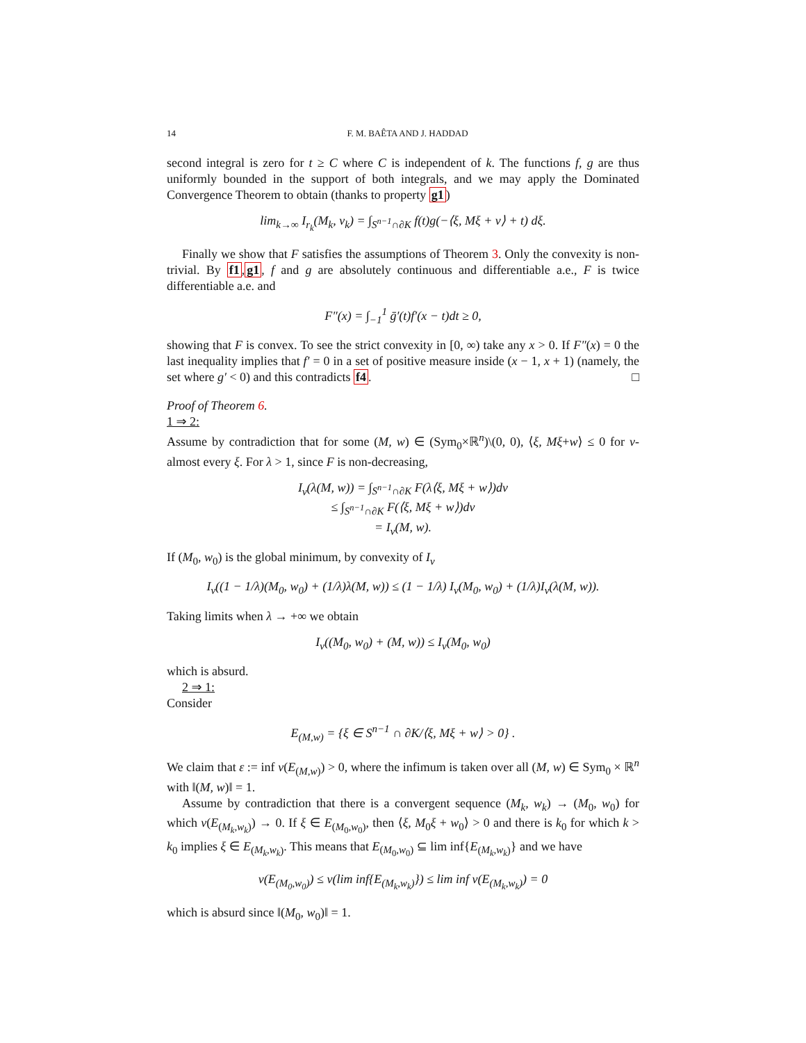14 F. M. BAÊTA AND J. HADDAD
second integral is zero for t ≥ C where C is independent of k. The functions f, g are thus uniformly bounded in the support of both integrals, and we may apply the Dominated Convergence Theorem to obtain (thanks to property g1)
lim<sub>k→∞</sub> I<sub>r<sub>k</sub></sub>(M<sub>k</sub>, v<sub>k</sub>) = ∫<sub>S<sup>n−1</sup>∩∂K</sub> f(t)g(−⟨ξ, Mξ + v⟩ + t) dξ.
Finally we show that F satisfies the assumptions of Theorem 3. Only the convexity is non-trivial. By f1,g1, f and g are absolutely continuous and differentiable a.e., F is twice differentiable a.e. and
F″(x) = ∫<sub>−1</sub><sup>1</sup> ḡ′(t)f′(x − t)dt ≥ 0,
showing that F is convex. To see the strict convexity in [0, ∞) take any x > 0. If F″(x) = 0 the last inequality implies that f′ = 0 in a set of positive measure inside (x − 1, x + 1) (namely, the set where g′ < 0) and this contradicts f4. □
Proof of Theorem 6.
1 ⇒ 2:
Assume by contradiction that for some (M, w) ∈ (Sym<sub>0</sub>×ℝ<sup>n</sup>)\(0, 0), ⟨ξ, Mξ+w⟩ ≤ 0 for ν-almost every ξ. For λ > 1, since F is non-decreasing,
I<sub>ν</sub>(λ(M, w)) = ∫<sub>S<sup>n−1</sup>∩∂K</sub> F(λ⟨ξ, Mξ + w⟩)dν
≤ ∫<sub>S<sup>n−1</sup>∩∂K</sub> F(⟨ξ, Mξ + w⟩)dν
= I<sub>ν</sub>(M, w).
If (M<sub>0</sub>, w<sub>0</sub>) is the global minimum, by convexity of I<sub>ν</sub>
I<sub>ν</sub>((1 − 1/λ)(M<sub>0</sub>, w<sub>0</sub>) + (1/λ)λ(M, w)) ≤ (1 − 1/λ) I<sub>ν</sub>(M<sub>0</sub>, w<sub>0</sub>) + (1/λ)I<sub>ν</sub>(λ(M, w)).
Taking limits when λ → +∞ we obtain
I<sub>ν</sub>((M<sub>0</sub>, w<sub>0</sub>) + (M, w)) ≤ I<sub>ν</sub>(M<sub>0</sub>, w<sub>0</sub>)
which is absurd.
2 ⇒ 1:
Consider
E<sub>(M,w)</sub> = {ξ ∈ S<sup>n−1</sup> ∩ ∂K/⟨ξ, Mξ + w⟩ > 0} .
We claim that ε := inf ν(E<sub>(M,w)</sub>) > 0, where the infimum is taken over all (M, w) ∈ Sym<sub>0</sub> × ℝ<sup>n</sup> with ‖(M, w)‖ = 1.
Assume by contradiction that there is a convergent sequence (M<sub>k</sub>, w<sub>k</sub>) → (M<sub>0</sub>, w<sub>0</sub>) for which ν(E<sub>(M<sub>k</sub>,w<sub>k</sub>)</sub>) → 0. If ξ ∈ E<sub>(M<sub>0</sub>,w<sub>0</sub>)</sub>, then ⟨ξ, M<sub>0</sub>ξ + w<sub>0</sub>⟩ > 0 and there is k<sub>0</sub> for which k > k<sub>0</sub> implies ξ ∈ E<sub>(M<sub>k</sub>,w<sub>k</sub>)</sub>. This means that E<sub>(M<sub>0</sub>,w<sub>0</sub>)</sub> ⊆ lim inf{E<sub>(M<sub>k</sub>,w<sub>k</sub>)</sub>} and we have
ν(E<sub>(M<sub>0</sub>,w<sub>0</sub>)</sub>) ≤ ν(lim inf{E<sub>(M<sub>k</sub>,w<sub>k</sub>)</sub>}) ≤ lim inf ν(E<sub>(M<sub>k</sub>,w<sub>k</sub>)</sub>) = 0
which is absurd since ‖(M<sub>0</sub>, w<sub>0</sub>)‖ = 1.